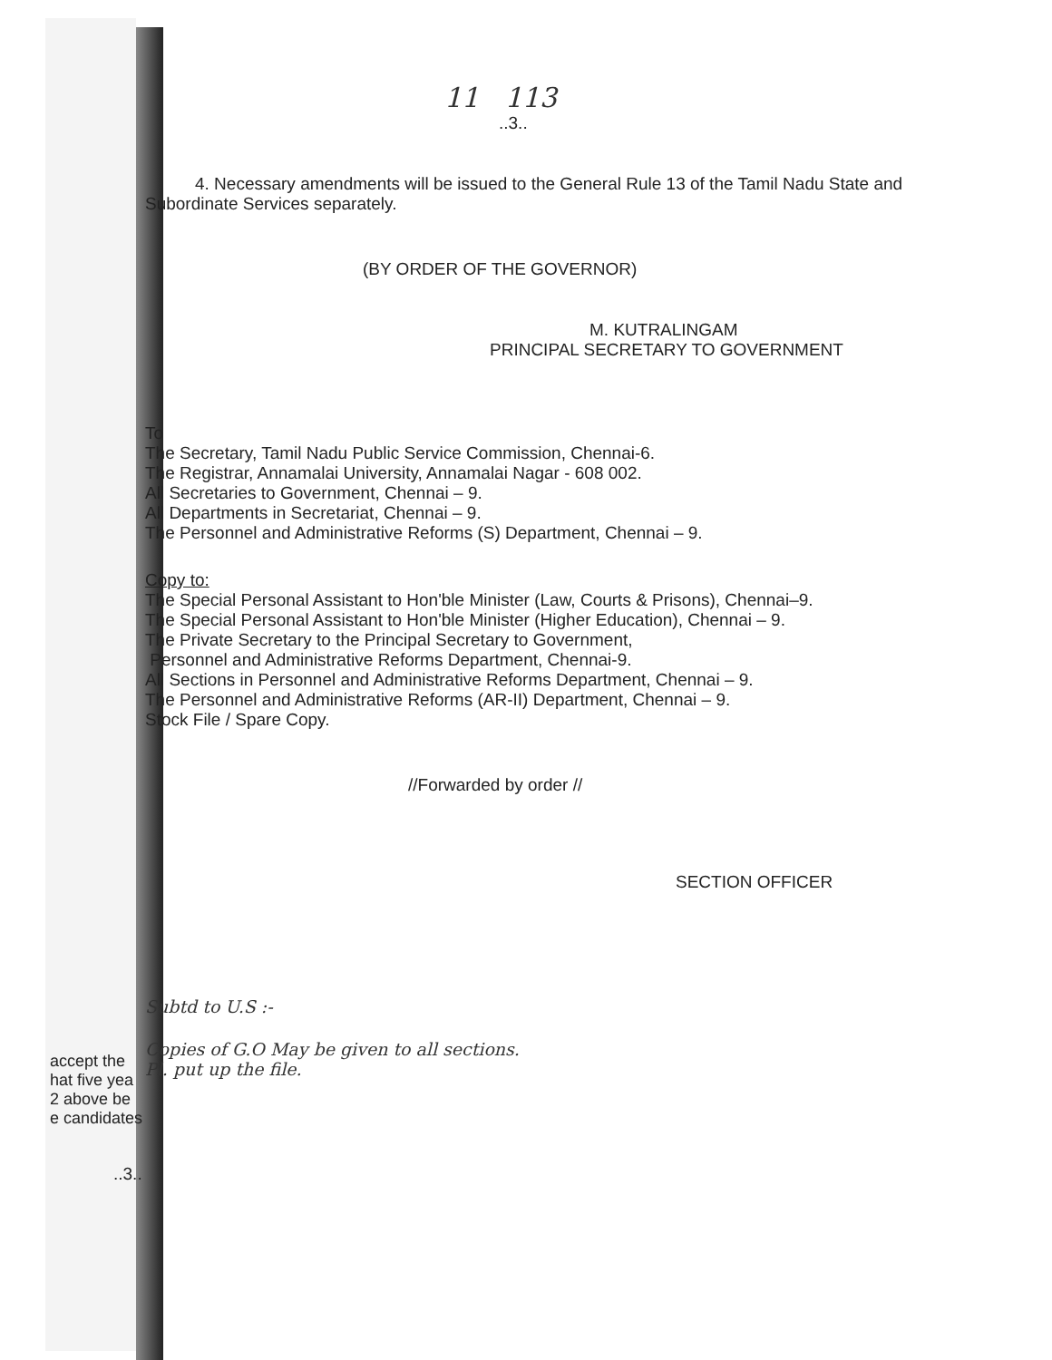11 113
..3..
4. Necessary amendments will be issued to the General Rule 13 of the Tamil Nadu State and Subordinate Services separately.
(BY ORDER OF THE GOVERNOR)
M. KUTRALINGAM
PRINCIPAL SECRETARY TO GOVERNMENT
To
The Secretary, Tamil Nadu Public Service Commission, Chennai-6.
The Registrar, Annamalai University, Annamalai Nagar - 608 002.
All Secretaries to Government, Chennai – 9.
All Departments in Secretariat, Chennai – 9.
The Personnel and Administrative Reforms (S) Department, Chennai – 9.
Copy to:
The Special Personal Assistant to Hon'ble Minister (Law, Courts & Prisons), Chennai–9.
The Special Personal Assistant to Hon'ble Minister (Higher Education), Chennai – 9.
The Private Secretary to the Principal Secretary to Government,
Personnel and Administrative Reforms Department, Chennai-9.
All Sections in Personnel and Administrative Reforms Department, Chennai – 9.
The Personnel and Administrative Reforms (AR-II) Department, Chennai – 9.
Stock File / Spare Copy.
//Forwarded by order //
SECTION OFFICER
Subtd to U.S :-
Copies of G.O May be given to all sections.
Pl. put up the file.
accept the
hat five yea
2 above be
e candidates
..3..